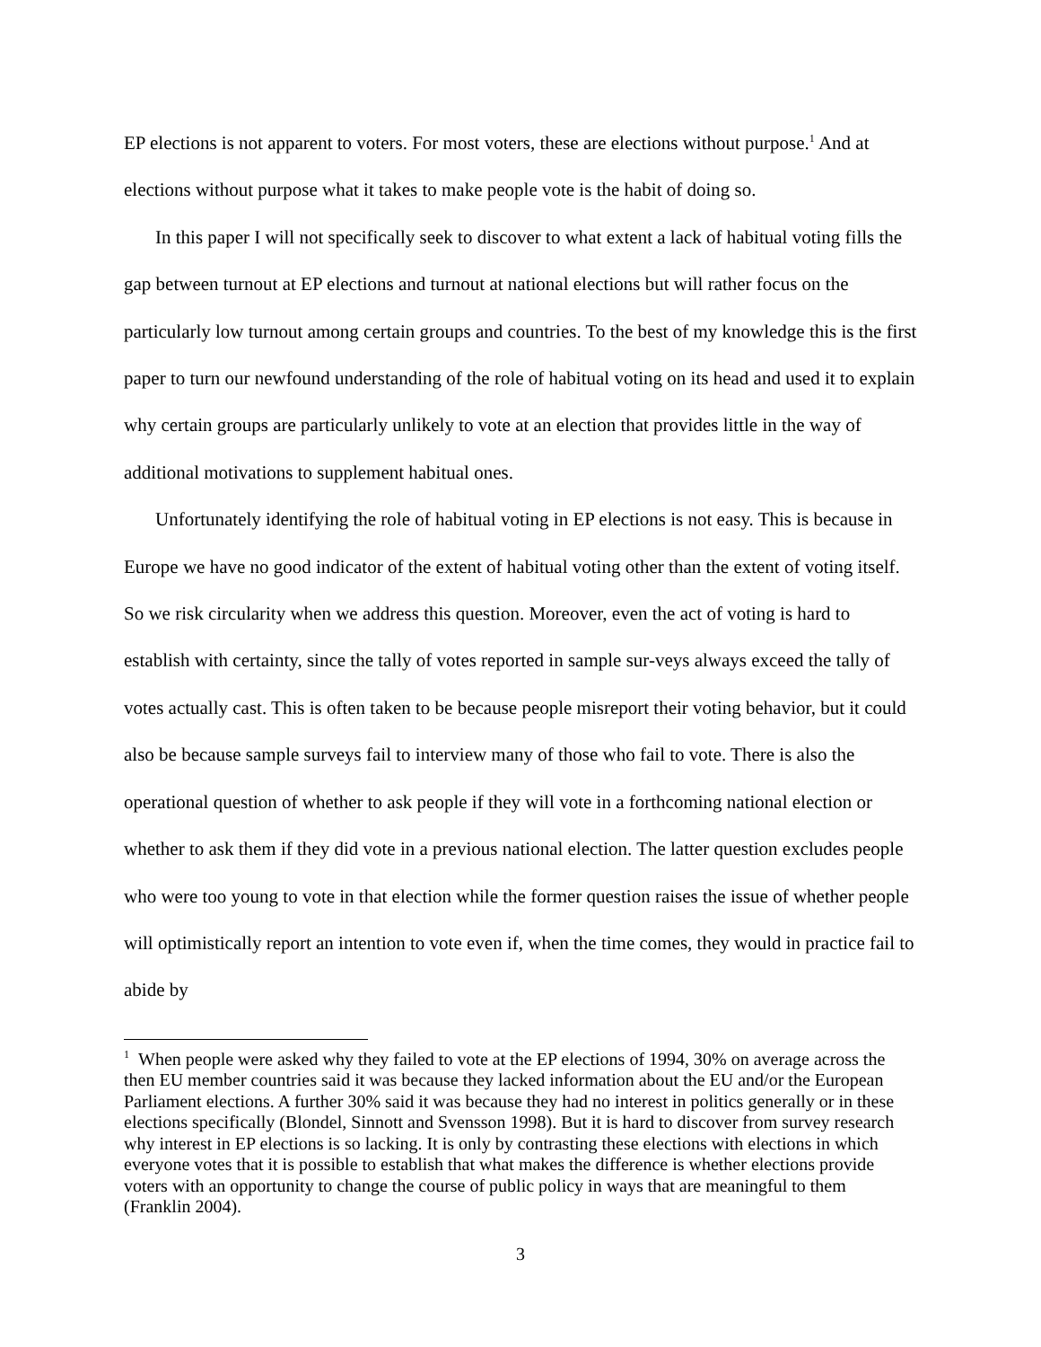EP elections is not apparent to voters. For most voters, these are elections without purpose.<sup>1</sup> And at elections without purpose what it takes to make people vote is the habit of doing so.
In this paper I will not specifically seek to discover to what extent a lack of habitual voting fills the gap between turnout at EP elections and turnout at national elections but will rather focus on the particularly low turnout among certain groups and countries. To the best of my knowledge this is the first paper to turn our newfound understanding of the role of habitual voting on its head and used it to explain why certain groups are particularly unlikely to vote at an election that provides little in the way of additional motivations to supplement habitual ones.
Unfortunately identifying the role of habitual voting in EP elections is not easy. This is because in Europe we have no good indicator of the extent of habitual voting other than the extent of voting itself. So we risk circularity when we address this question. Moreover, even the act of voting is hard to establish with certainty, since the tally of votes reported in sample sur-veys always exceed the tally of votes actually cast. This is often taken to be because people misreport their voting behavior, but it could also be because sample surveys fail to interview many of those who fail to vote. There is also the operational question of whether to ask people if they will vote in a forthcoming national election or whether to ask them if they did vote in a previous national election. The latter question excludes people who were too young to vote in that election while the former question raises the issue of whether people will optimistically report an intention to vote even if, when the time comes, they would in practice fail to abide by
<sup>1</sup> When people were asked why they failed to vote at the EP elections of 1994, 30% on average across the then EU member countries said it was because they lacked information about the EU and/or the European Parliament elections. A further 30% said it was because they had no interest in politics generally or in these elections specifically (Blondel, Sinnott and Svensson 1998). But it is hard to discover from survey research why interest in EP elections is so lacking. It is only by contrasting these elections with elections in which everyone votes that it is possible to establish that what makes the difference is whether elections provide voters with an opportunity to change the course of public policy in ways that are meaningful to them (Franklin 2004).
3